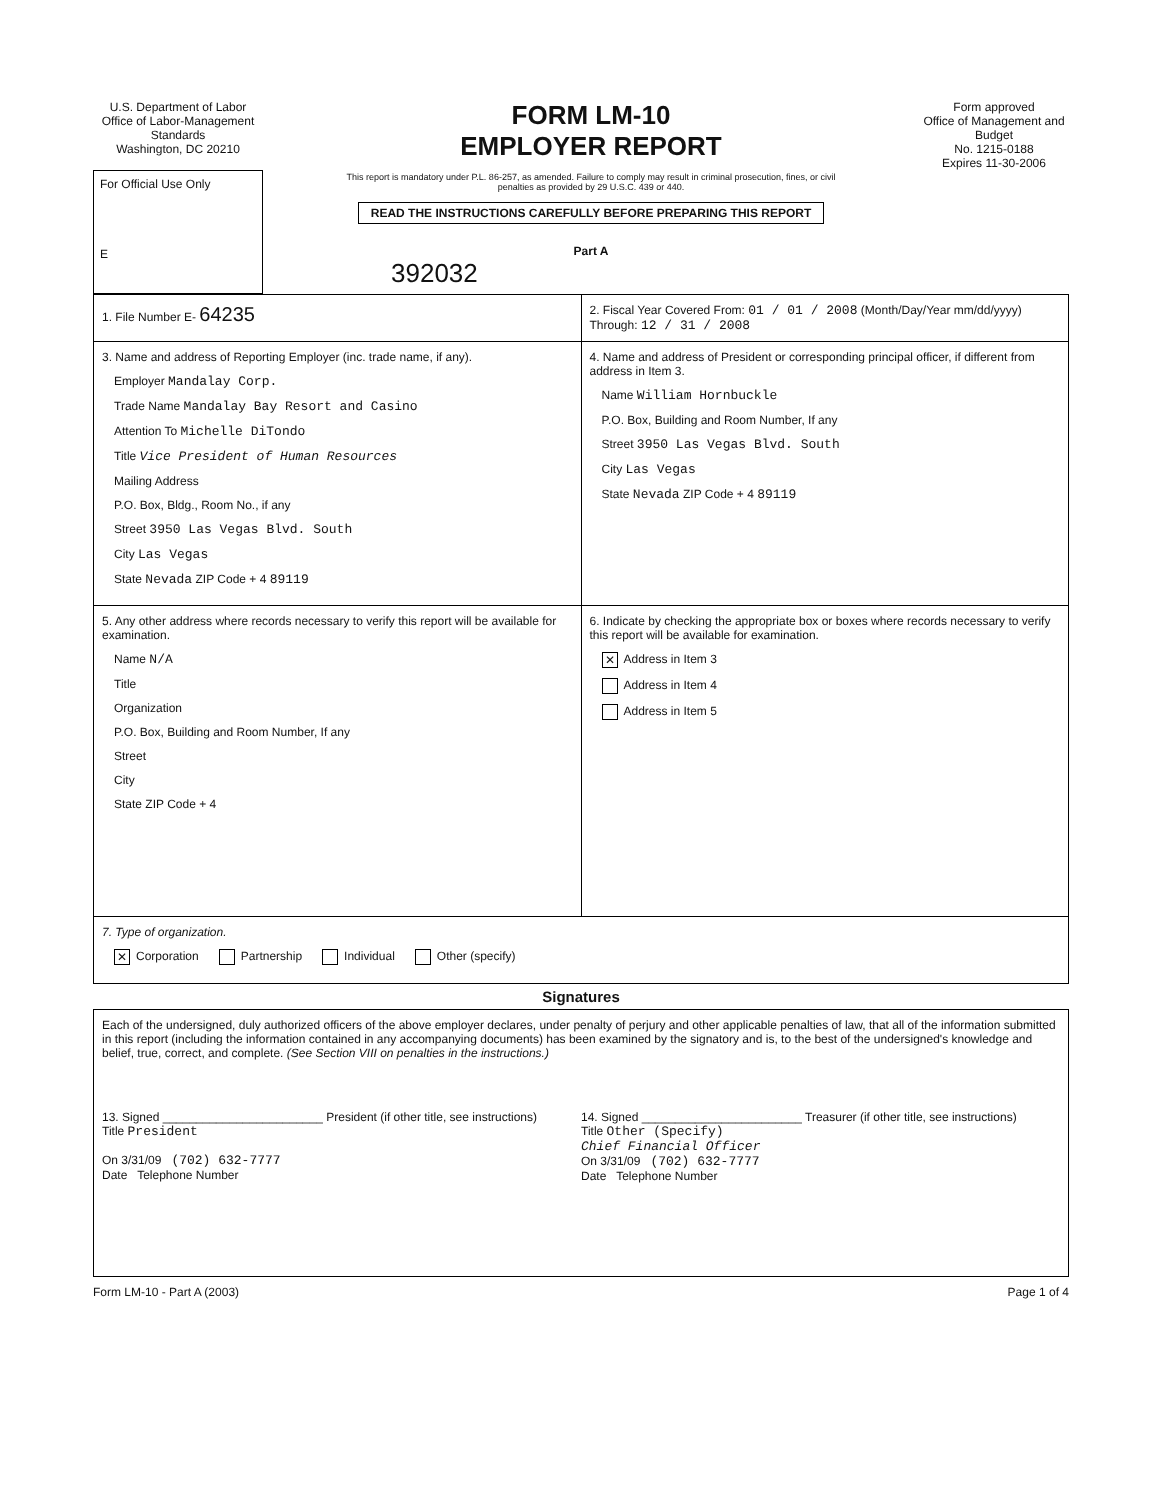U.S. Department of Labor
Office of Labor-Management Standards
Washington, DC 20210
For Official Use Only
E
FORM LM-10
EMPLOYER REPORT
This report is mandatory under P.L. 86-257, as amended. Failure to comply may result in criminal prosecution, fines, or civil penalties as provided by 29 U.S.C. 439 or 440.
READ THE INSTRUCTIONS CAREFULLY BEFORE PREPARING THIS REPORT
Part A
392032
Form approved
Office of Management and Budget
No. 1215-0188
Expires 11-30-2006
1. File Number E- 64235
2. Fiscal Year Covered From: 01 / 01 / 2008 (Month/Day/Year mm/dd/yyyy) Through: 12 / 31 / 2008
3. Name and address of Reporting Employer (inc. trade name, if any).
Employer Mandalay Corp.
Trade Name Mandalay Bay Resort and Casino
Attention To Michelle DiTondo
Title Vice President of Human Resources
Mailing Address
P.O. Box, Bldg., Room No., if any
Street 3950 Las Vegas Blvd. South
City Las Vegas
State Nevada ZIP Code + 4 89119
4. Name and address of President or corresponding principal officer, if different from address in Item 3.
Name William Hornbuckle
P.O. Box, Building and Room Number, If any
Street 3950 Las Vegas Blvd. South
City Las Vegas
State Nevada ZIP Code + 4 89119
5. Any other address where records necessary to verify this report will be available for examination.
Name N/A
Title
Organization
P.O. Box, Building and Room Number, If any
Street
City
State ZIP Code + 4
6. Indicate by checking the appropriate box or boxes where records necessary to verify this report will be available for examination.
✕ Address in Item 3
Address in Item 4
Address in Item 5
7. Type of organization.
✕ Corporation Partnership Individual Other (specify)
Signatures
Each of the undersigned, duly authorized officers of the above employer declares, under penalty of perjury and other applicable penalties of law, that all of the information submitted in this report (including the information contained in any accompanying documents) has been examined by the signatory and is, to the best of the undersigned's knowledge and belief, true, correct, and complete. (See Section VIII on penalties in the instructions.)
13. Signed ________________________ President (if other title, see instructions)
Title President
On 3/31/09 (702) 632-7777
Date Telephone Number
14. Signed ________________________ Treasurer (if other title, see instructions)
Title Other (Specify)
Chief Financial Officer
On 3/31/09 (702) 632-7777
Date Telephone Number
Form LM-10 - Part A (2003) Page 1 of 4